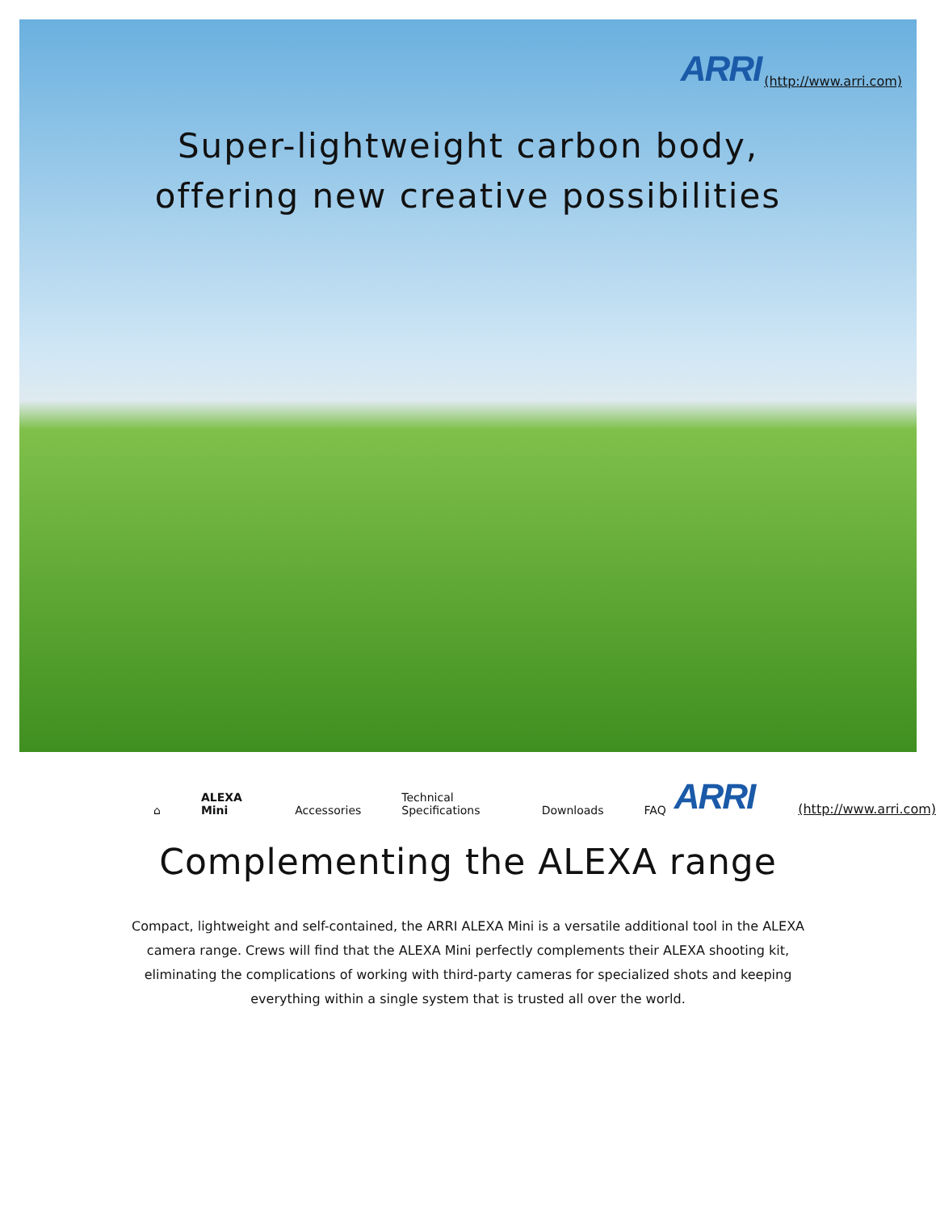ARRI (http://www.arri.com)
Super-lightweight carbon body,
offering new creative possibilities
⌂ ALEXA Mini Accessories Technical Specifications Downloads FAQ ARRI (http://www.arri.com)
Complementing the ALEXA range
Compact, lightweight and self-contained, the ARRI ALEXA Mini is a versatile additional tool in the ALEXA camera range. Crews will find that the ALEXA Mini perfectly complements their ALEXA shooting kit, eliminating the complications of working with third-party cameras for specialized shots and keeping everything within a single system that is trusted all over the world.